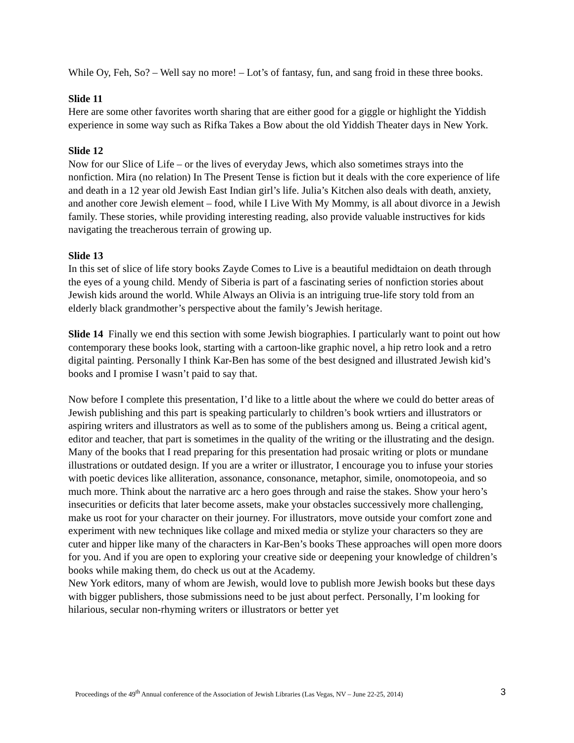While Oy, Feh, So? – Well say no more! – Lot’s of fantasy, fun, and sang froid in these three books.
Slide 11
Here are some other favorites worth sharing that are either good for a giggle or highlight the Yiddish experience in some way such as Rifka Takes a Bow about the old Yiddish Theater days in New York.
Slide 12
Now for our Slice of Life – or the lives of everyday Jews, which also sometimes strays into the nonfiction. Mira (no relation) In The Present Tense is fiction but it deals with the core experience of life and death in a 12 year old Jewish East Indian girl’s life. Julia’s Kitchen also deals with death, anxiety, and another core Jewish element – food, while I Live With My Mommy, is all about divorce in a Jewish family. These stories, while providing interesting reading, also provide valuable instructives for kids navigating the treacherous terrain of growing up.
Slide 13
In this set of slice of life story books Zayde Comes to Live is a beautiful medidtaion on death through the eyes of a young child. Mendy of Siberia is part of a fascinating series of nonfiction stories about Jewish kids around the world. While Always an Olivia is an intriguing true-life story told from an elderly black grandmother’s perspective about the family’s Jewish heritage.
Slide 14 Finally we end this section with some Jewish biographies. I particularly want to point out how contemporary these books look, starting with a cartoon-like graphic novel, a hip retro look and a retro digital painting. Personally I think Kar-Ben has some of the best designed and illustrated Jewish kid’s books and I promise I wasn’t paid to say that.
Now before I complete this presentation, I’d like to a little about the where we could do better areas of Jewish publishing and this part is speaking particularly to children’s book wrtiers and illustrators or aspiring writers and illustrators as well as to some of the publishers among us. Being a critical agent, editor and teacher, that part is sometimes in the quality of the writing or the illustrating and the design. Many of the books that I read preparing for this presentation had prosaic writing or plots or mundane illustrations or outdated design. If you are a writer or illustrator, I encourage you to infuse your stories with poetic devices like alliteration, assonance, consonance, metaphor, simile, onomotopeoia, and so much more. Think about the narrative arc a hero goes through and raise the stakes. Show your hero’s insecurities or deficits that later become assets, make your obstacles successively more challenging, make us root for your character on their journey. For illustrators, move outside your comfort zone and experiment with new techniques like collage and mixed media or stylize your characters so they are cuter and hipper like many of the characters in Kar-Ben’s books These approaches will open more doors for you. And if you are open to exploring your creative side or deepening your knowledge of children’s books while making them, do check us out at the Academy.
New York editors, many of whom are Jewish, would love to publish more Jewish books but these days with bigger publishers, those submissions need to be just about perfect. Personally, I’m looking for hilarious, secular non-rhyming writers or illustrators or better yet
Proceedings of the 49<sup>th</sup> Annual conference of the Association of Jewish Libraries (Las Vegas, NV – June 22-25, 2014) 3